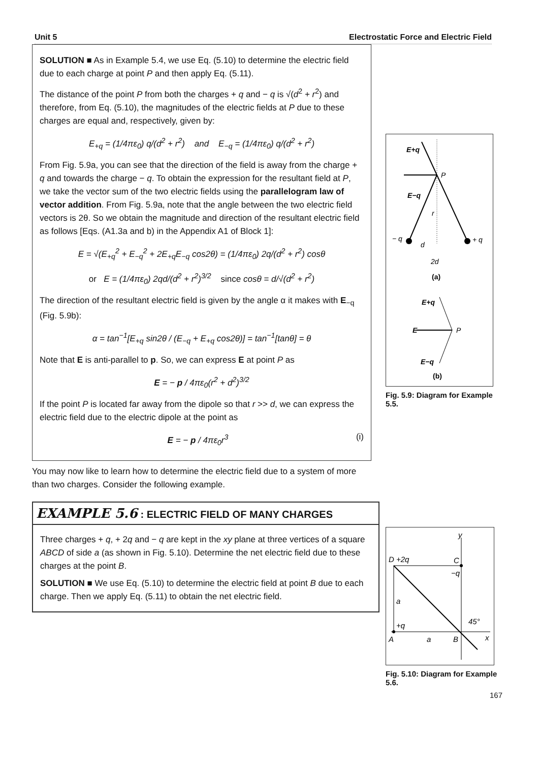Unit 5 Electrostatic Force and Electric Field
SOLUTION ■ As in Example 5.4, we use Eq. (5.10) to determine the electric field due to each charge at point P and then apply Eq. (5.11).
The distance of the point P from both the charges + q and − q is √(d<sup>2</sup> + r<sup>2</sup>) and therefore, from Eq. (5.10), the magnitudes of the electric fields at P due to these charges are equal and, respectively, given by:
E<sub>+q</sub> = (1/4πε<sub>0</sub>) q/(d<sup>2</sup> + r<sup>2</sup>) and E<sub>−q</sub> = (1/4πε<sub>0</sub>) q/(d<sup>2</sup> + r<sup>2</sup>)
From Fig. 5.9a, you can see that the direction of the field is away from the charge + q and towards the charge − q. To obtain the expression for the resultant field at P, we take the vector sum of the two electric fields using the parallelogram law of vector addition. From Fig. 5.9a, note that the angle between the two electric field vectors is 2θ. So we obtain the magnitude and direction of the resultant electric field as follows [Eqs. (A1.3a and b) in the Appendix A1 of Block 1]:
E = √(E<sub>+q</sub><sup>2</sup> + E<sub>−q</sub><sup>2</sup> + 2E<sub>+q</sub>E<sub>−q</sub> cos2θ) = (1/4πε<sub>0</sub>) 2q/(d<sup>2</sup> + r<sup>2</sup>) cosθ
or E = (1/4πε<sub>0</sub>) 2qd/(d<sup>2</sup> + r<sup>2</sup>)<sup>3/2</sup> since cosθ = d/√(d<sup>2</sup> + r<sup>2</sup>)
The direction of the resultant electric field is given by the angle α it makes with E<sub>−q</sub> (Fig. 5.9b):
α = tan<sup>−1</sup>[E<sub>+q</sub> sin2θ / (E<sub>−q</sub> + E<sub>+q</sub> cos2θ)] = tan<sup>−1</sup>[tanθ] = θ
Note that E is anti-parallel to p. So, we can express E at point P as
E = − p / 4πε<sub>0</sub>(r<sup>2</sup> + d<sup>2</sup>)<sup>3/2</sup>
If the point P is located far away from the dipole so that r >> d, we can express the electric field due to the electric dipole at the point as
E = − p / 4πε<sub>0</sub>r<sup>3</sup> (i)
You may now like to learn how to determine the electric field due to a system of more than two charges. Consider the following example.
EXAMPLE 5.6 : ELECTRIC FIELD OF MANY CHARGES
Three charges + q, + 2q and − q are kept in the xy plane at three vertices of a square ABCD of side a (as shown in Fig. 5.10). Determine the net electric field due to these charges at the point B.
SOLUTION ■ We use Eq. (5.10) to determine the electric field at point B due to each charge. Then we apply Eq. (5.11) to obtain the net electric field.
E+q
P
E−q
r
− q
+ q
d
2d
(a)
E+q
E
P
E−q
(b)
Fig. 5.9: Diagram for Example 5.5.
y
D
+2q
C
−q
a
45°
+q
A
a
B
x
Fig. 5.10: Diagram for Example 5.6.
167